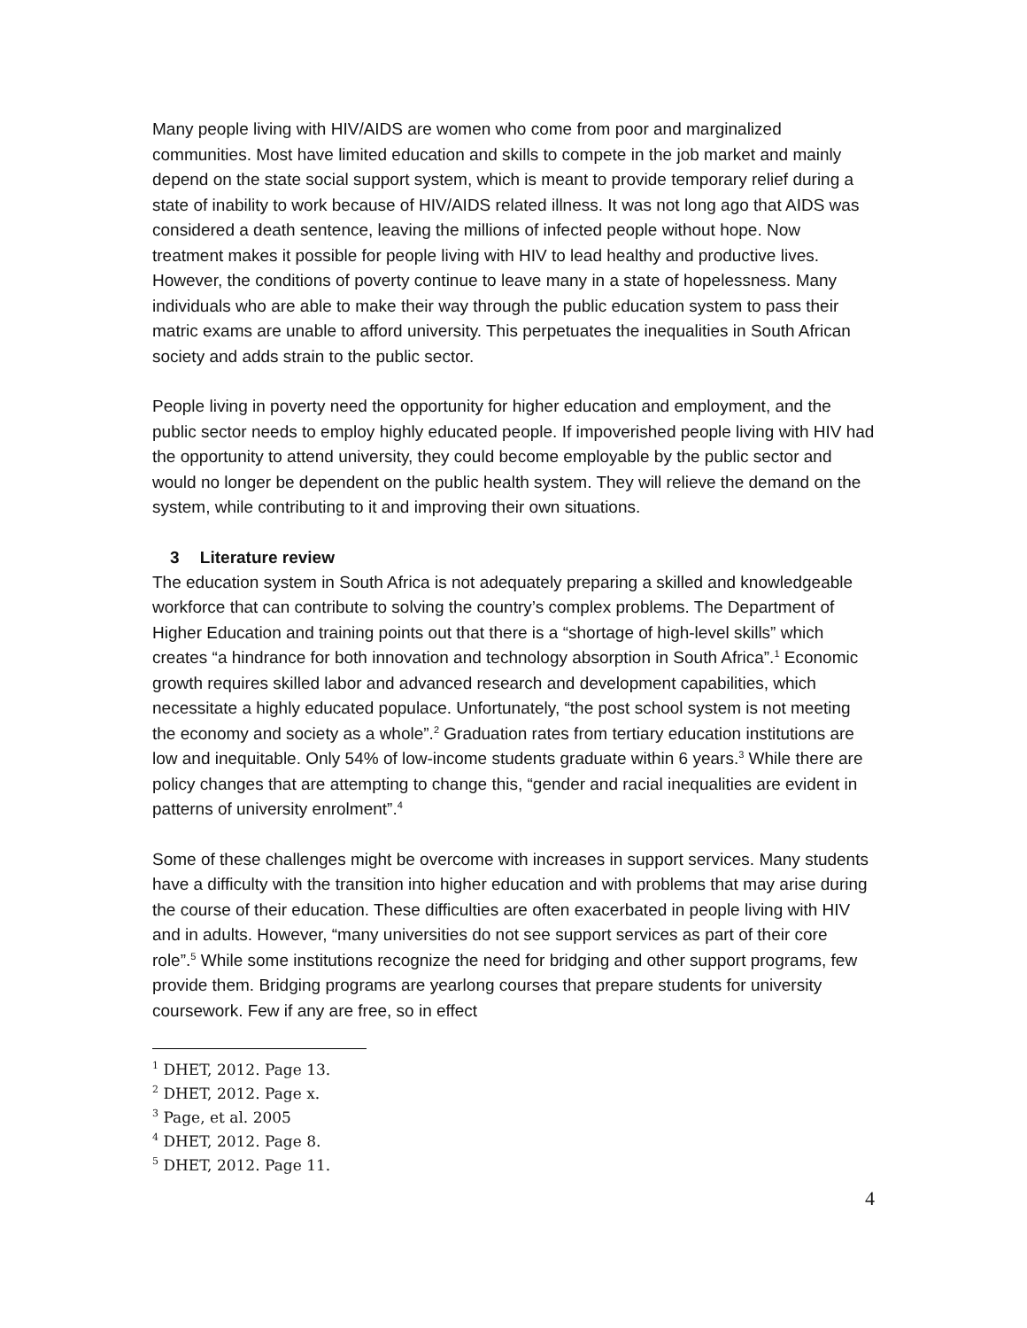Many people living with HIV/AIDS are women who come from poor and marginalized communities. Most have limited education and skills to compete in the job market and mainly depend on the state social support system, which is meant to provide temporary relief during a state of inability to work because of HIV/AIDS related illness. It was not long ago that AIDS was considered a death sentence, leaving the millions of infected people without hope. Now treatment makes it possible for people living with HIV to lead healthy and productive lives. However, the conditions of poverty continue to leave many in a state of hopelessness. Many individuals who are able to make their way through the public education system to pass their matric exams are unable to afford university. This perpetuates the inequalities in South African society and adds strain to the public sector.
People living in poverty need the opportunity for higher education and employment, and the public sector needs to employ highly educated people. If impoverished people living with HIV had the opportunity to attend university, they could become employable by the public sector and would no longer be dependent on the public health system. They will relieve the demand on the system, while contributing to it and improving their own situations.
3 Literature review
The education system in South Africa is not adequately preparing a skilled and knowledgeable workforce that can contribute to solving the country’s complex problems. The Department of Higher Education and training points out that there is a “shortage of high-level skills” which creates “a hindrance for both innovation and technology absorption in South Africa”.<sup>1</sup> Economic growth requires skilled labor and advanced research and development capabilities, which necessitate a highly educated populace. Unfortunately, “the post school system is not meeting the economy and society as a whole”.<sup>2</sup> Graduation rates from tertiary education institutions are low and inequitable. Only 54% of low-income students graduate within 6 years.<sup>3</sup> While there are policy changes that are attempting to change this, “gender and racial inequalities are evident in patterns of university enrolment”.<sup>4</sup>
Some of these challenges might be overcome with increases in support services. Many students have a difficulty with the transition into higher education and with problems that may arise during the course of their education. These difficulties are often exacerbated in people living with HIV and in adults. However, “many universities do not see support services as part of their core role”.<sup>5</sup> While some institutions recognize the need for bridging and other support programs, few provide them. Bridging programs are yearlong courses that prepare students for university coursework. Few if any are free, so in effect
<sup>1</sup> DHET, 2012. Page 13.
<sup>2</sup> DHET, 2012. Page x.
<sup>3</sup> Page, et al. 2005
<sup>4</sup> DHET, 2012. Page 8.
<sup>5</sup> DHET, 2012. Page 11.
4